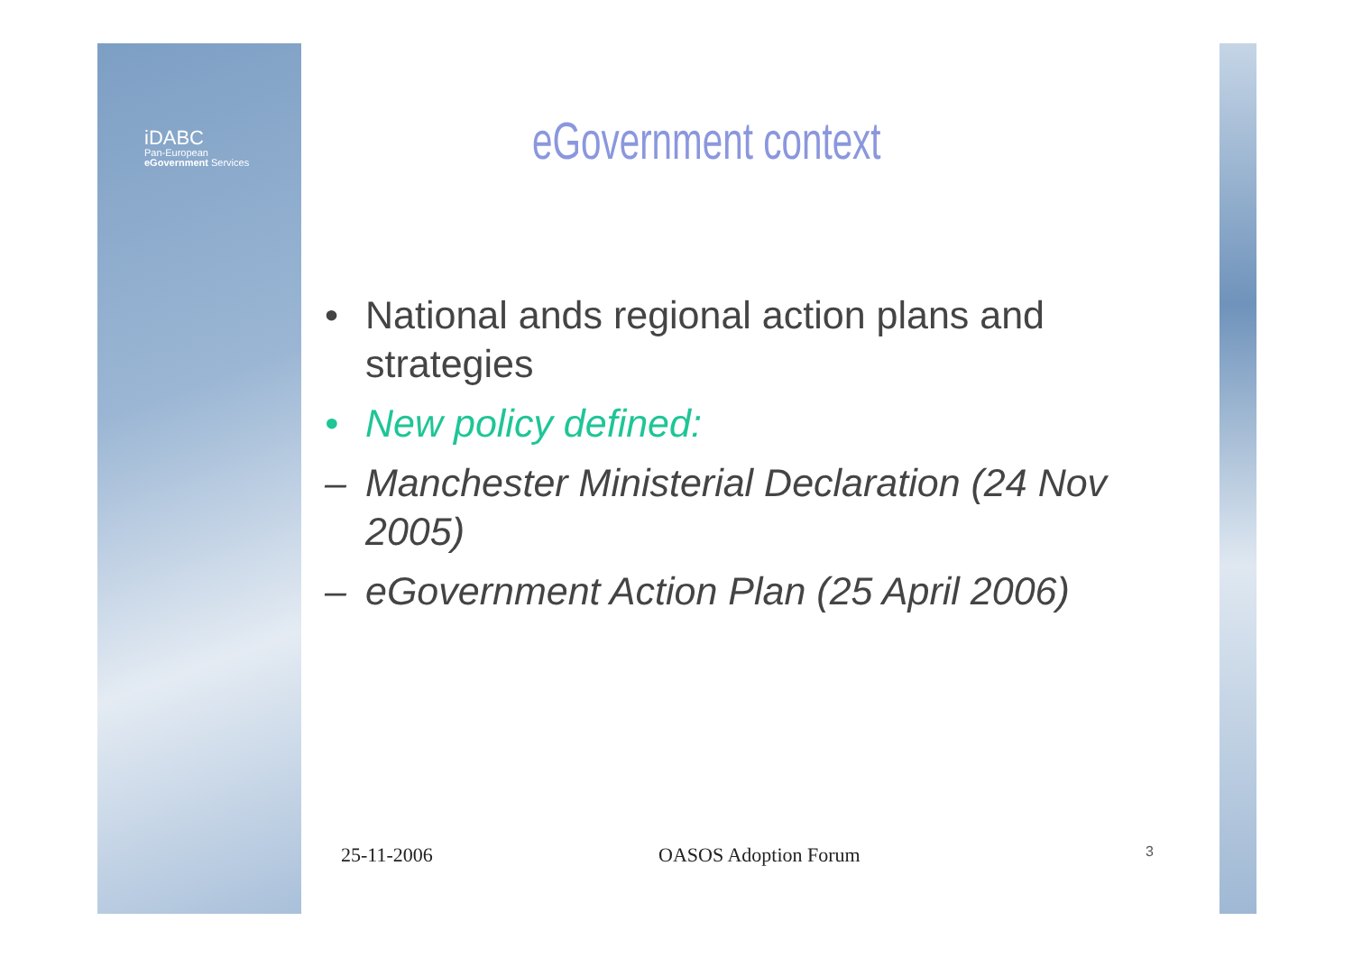iDABC
Pan-European
eGovernment Services
eGovernment context
• National ands regional action plans and strategies
• New policy defined:
– Manchester Ministerial Declaration (24 Nov 2005)
– eGovernment Action Plan (25 April 2006)
25-11-2006 OASOS Adoption Forum 3